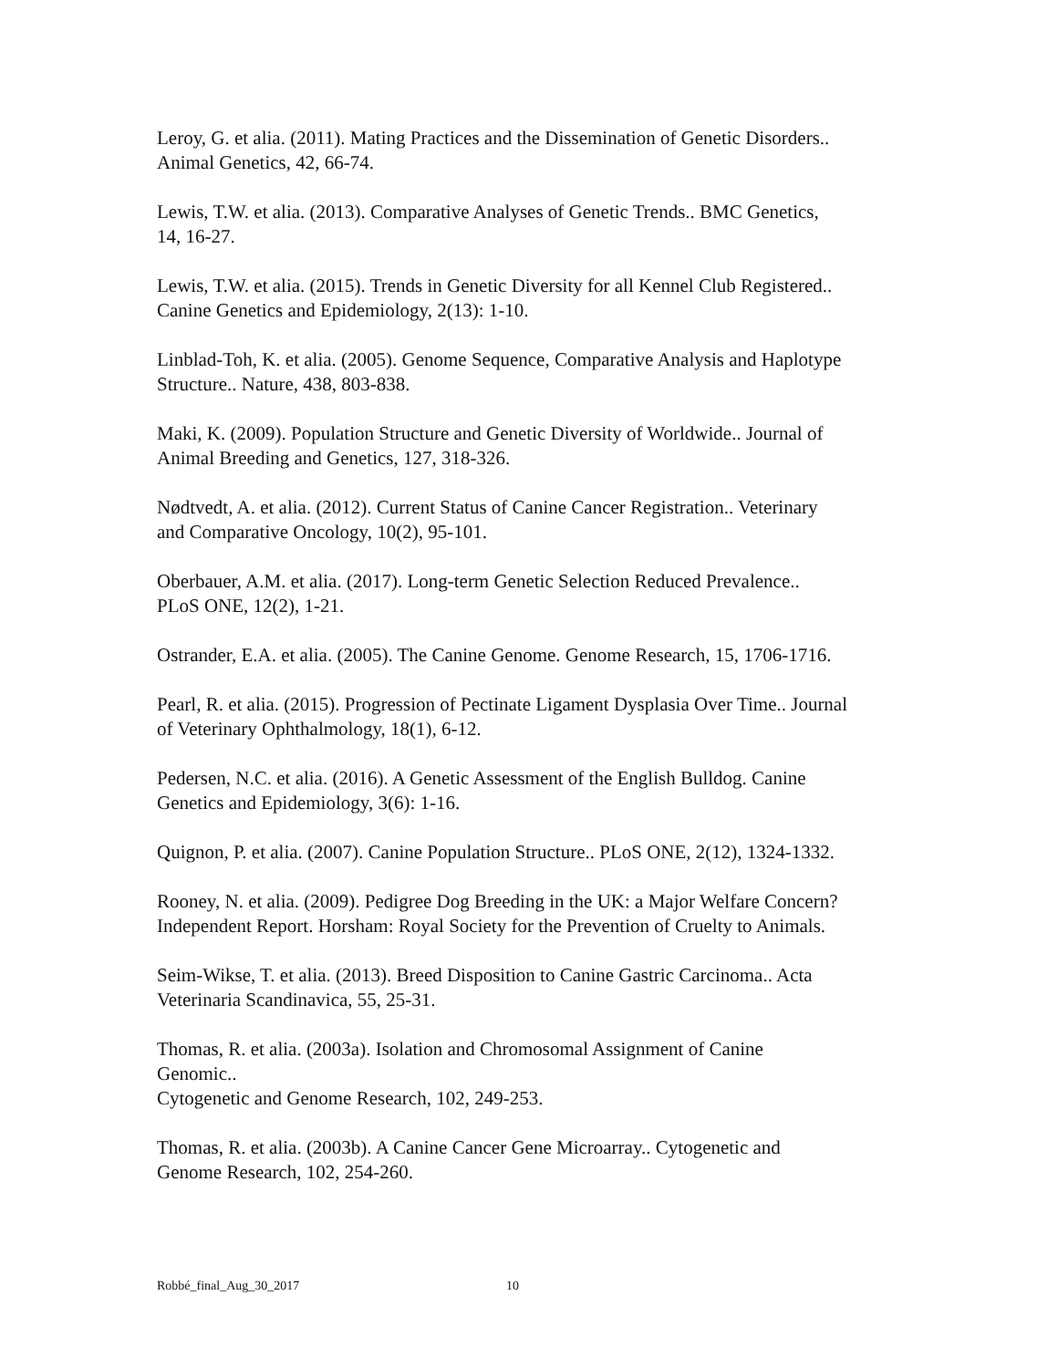Leroy, G. et alia. (2011). Mating Practices and the Dissemination of Genetic Disorders..
Animal Genetics, 42, 66-74.
Lewis, T.W. et alia. (2013). Comparative Analyses of Genetic Trends.. BMC Genetics,
14, 16-27.
Lewis, T.W. et alia. (2015). Trends in Genetic Diversity for all Kennel Club Registered..
Canine Genetics and Epidemiology, 2(13): 1-10.
Linblad-Toh, K. et alia. (2005). Genome Sequence, Comparative Analysis and Haplotype
Structure.. Nature, 438, 803-838.
Maki, K. (2009). Population Structure and Genetic Diversity of Worldwide.. Journal of
Animal Breeding and Genetics, 127, 318-326.
Nødtvedt, A. et alia. (2012). Current Status of Canine Cancer Registration.. Veterinary
and Comparative Oncology, 10(2), 95-101.
Oberbauer, A.M. et alia. (2017). Long-term Genetic Selection Reduced Prevalence..
PLoS ONE, 12(2), 1-21.
Ostrander, E.A. et alia. (2005). The Canine Genome. Genome Research, 15, 1706-1716.
Pearl, R. et alia. (2015). Progression of Pectinate Ligament Dysplasia Over Time.. Journal
of Veterinary Ophthalmology, 18(1), 6-12.
Pedersen, N.C. et alia. (2016). A Genetic Assessment of the English Bulldog. Canine
Genetics and Epidemiology, 3(6): 1-16.
Quignon, P. et alia. (2007). Canine Population Structure.. PLoS ONE, 2(12), 1324-1332.
Rooney, N. et alia. (2009). Pedigree Dog Breeding in the UK: a Major Welfare Concern?
Independent Report. Horsham: Royal Society for the Prevention of Cruelty to Animals.
Seim-Wikse, T. et alia. (2013). Breed Disposition to Canine Gastric Carcinoma.. Acta
Veterinaria Scandinavica, 55, 25-31.
Thomas, R. et alia. (2003a). Isolation and Chromosomal Assignment of Canine
Genomic..
Cytogenetic and Genome Research, 102, 249-253.
Thomas, R. et alia. (2003b). A Canine Cancer Gene Microarray.. Cytogenetic and
Genome Research, 102, 254-260.
Robbé_final_Aug_30_2017 10